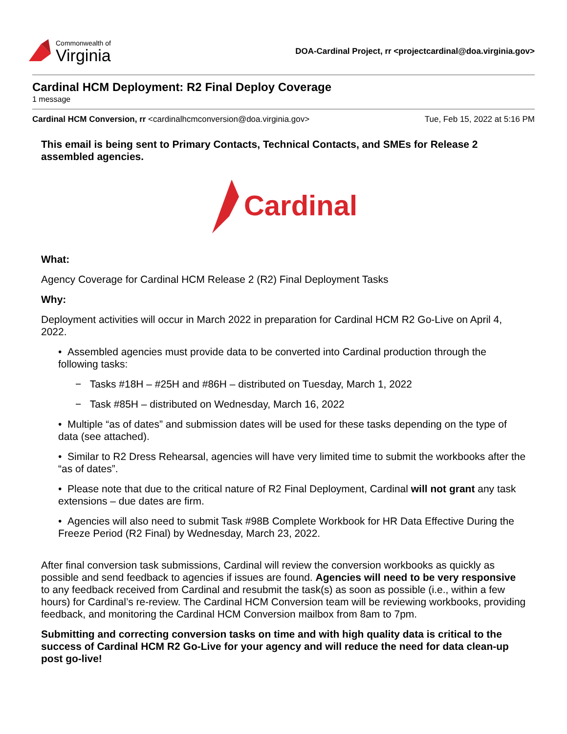Commonwealth of
Virginia
DOA-Cardinal Project, rr <projectcardinal@doa.virginia.gov>
Cardinal HCM Deployment: R2 Final Deploy Coverage
1 message
Cardinal HCM Conversion, rr <cardinalhcmconversion@doa.virginia.gov>
Tue, Feb 15, 2022 at 5:16 PM
This email is being sent to Primary Contacts, Technical Contacts, and SMEs for Release 2 assembled agencies.
Cardinal
What:
Agency Coverage for Cardinal HCM Release 2 (R2) Final Deployment Tasks
Why:
Deployment activities will occur in March 2022 in preparation for Cardinal HCM R2 Go-Live on April 4, 2022.
• Assembled agencies must provide data to be converted into Cardinal production through the following tasks:
− Tasks #18H – #25H and #86H – distributed on Tuesday, March 1, 2022
− Task #85H – distributed on Wednesday, March 16, 2022
• Multiple “as of dates” and submission dates will be used for these tasks depending on the type of data (see attached).
• Similar to R2 Dress Rehearsal, agencies will have very limited time to submit the workbooks after the “as of dates”.
• Please note that due to the critical nature of R2 Final Deployment, Cardinal will not grant any task extensions – due dates are firm.
• Agencies will also need to submit Task #98B Complete Workbook for HR Data Effective During the Freeze Period (R2 Final) by Wednesday, March 23, 2022.
After final conversion task submissions, Cardinal will review the conversion workbooks as quickly as possible and send feedback to agencies if issues are found. Agencies will need to be very responsive to any feedback received from Cardinal and resubmit the task(s) as soon as possible (i.e., within a few hours) for Cardinal’s re-review. The Cardinal HCM Conversion team will be reviewing workbooks, providing feedback, and monitoring the Cardinal HCM Conversion mailbox from 8am to 7pm.
Submitting and correcting conversion tasks on time and with high quality data is critical to the success of Cardinal HCM R2 Go-Live for your agency and will reduce the need for data clean-up post go-live!